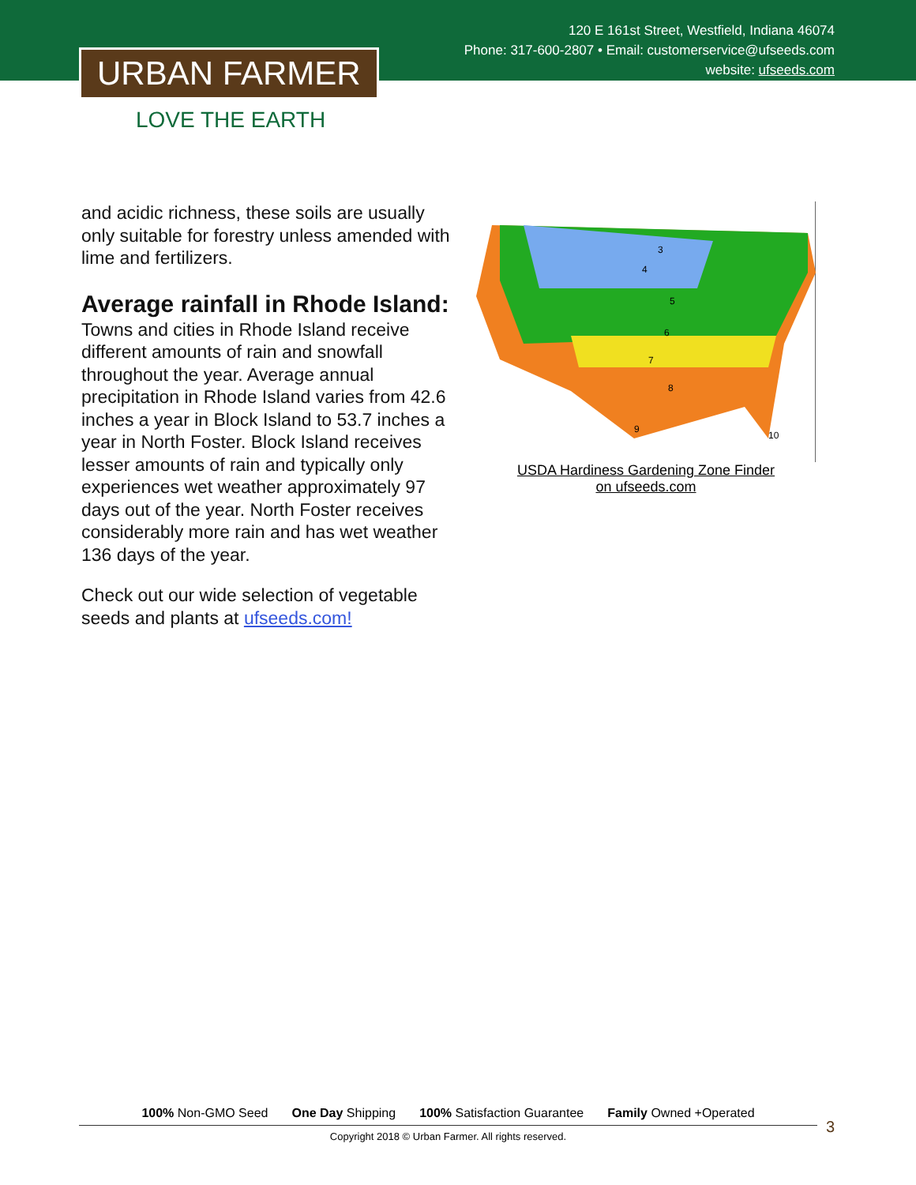120 E 161st Street, Westfield, Indiana 46074
Phone: 317-600-2807 • Email: customerservice@ufseeds.com
website: ufseeds.com
URBAN FARMER
LOVE THE EARTH
and acidic richness, these soils are usually only suitable for forestry unless amended with lime and fertilizers.
Average rainfall in Rhode Island:
Towns and cities in Rhode Island receive different amounts of rain and snowfall throughout the year. Average annual precipitation in Rhode Island varies from 42.6 inches a year in Block Island to 53.7 inches a year in North Foster. Block Island receives lesser amounts of rain and typically only experiences wet weather approximately 97 days out of the year. North Foster receives considerably more rain and has wet weather 136 days of the year.
Check out our wide selection of vegetable seeds and plants at ufseeds.com!
3
4
5
6
7
8
9
10
USDA Hardiness Gardening Zone Finder
on ufseeds.com
100% Non-GMO Seed One Day Shipping 100% Satisfaction Guarantee Family Owned +Operated
Copyright 2018 © Urban Farmer. All rights reserved.
3